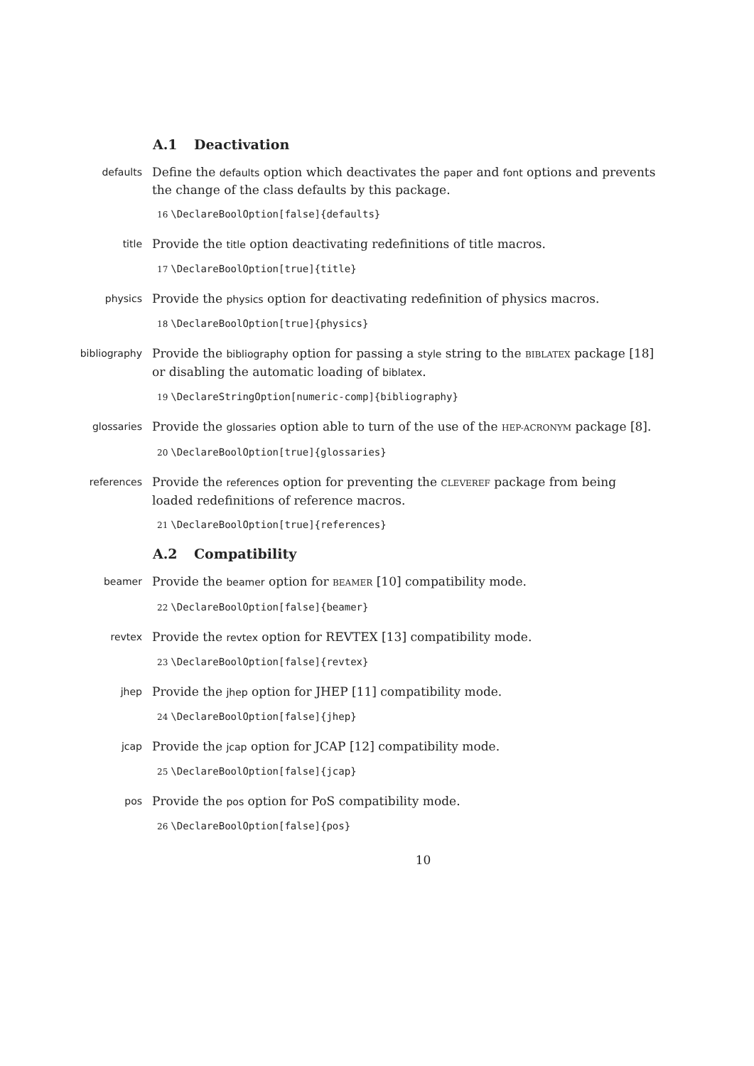A.1 Deactivation
defaults
Define the defaults option which deactivates the paper and font options and prevents the change of the class defaults by this package.
16 \DeclareBoolOption[false]{defaults}
title
Provide the title option deactivating redefinitions of title macros.
17 \DeclareBoolOption[true]{title}
physics
Provide the physics option for deactivating redefinition of physics macros.
18 \DeclareBoolOption[true]{physics}
bibliography
Provide the bibliography option for passing a style string to the BIBLATEX package [18] or disabling the automatic loading of biblatex.
19 \DeclareStringOption[numeric-comp]{bibliography}
glossaries
Provide the glossaries option able to turn of the use of the HEP-ACRONYM package [8].
20 \DeclareBoolOption[true]{glossaries}
references
Provide the references option for preventing the CLEVEREF package from being loaded redefinitions of reference macros.
21 \DeclareBoolOption[true]{references}
A.2 Compatibility
beamer
Provide the beamer option for BEAMER [10] compatibility mode.
22 \DeclareBoolOption[false]{beamer}
revtex
Provide the revtex option for REVTEX [13] compatibility mode.
23 \DeclareBoolOption[false]{revtex}
jhep
Provide the jhep option for JHEP [11] compatibility mode.
24 \DeclareBoolOption[false]{jhep}
jcap
Provide the jcap option for JCAP [12] compatibility mode.
25 \DeclareBoolOption[false]{jcap}
pos
Provide the pos option for PoS compatibility mode.
26 \DeclareBoolOption[false]{pos}
10